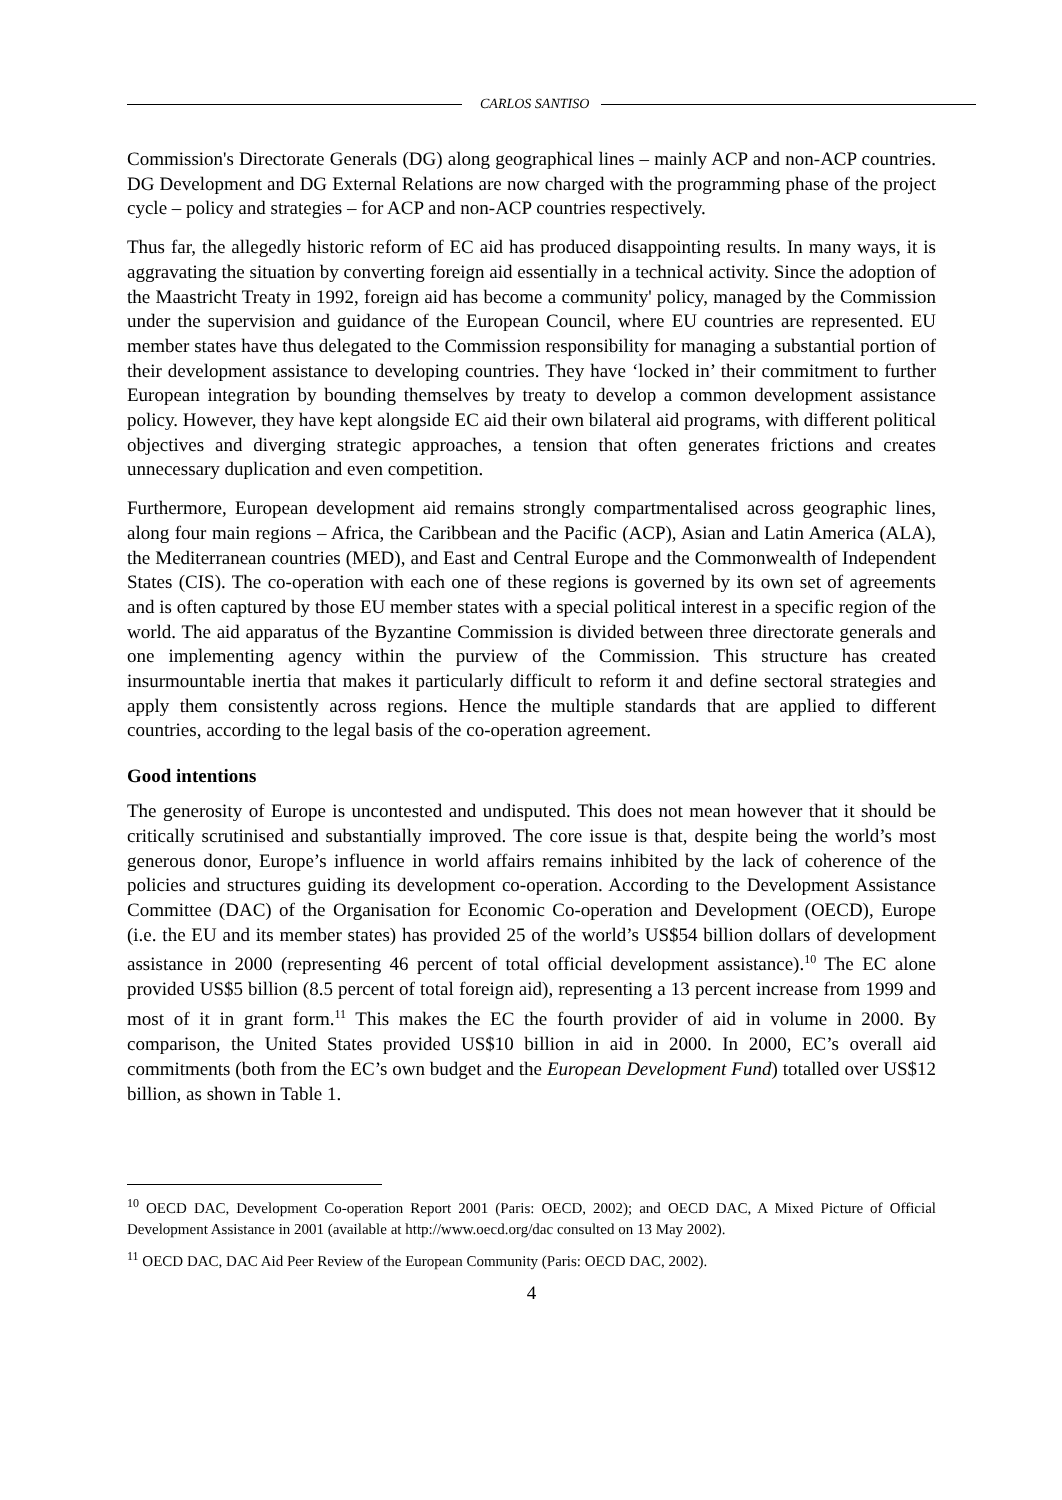CARLOS SANTISO
Commission's Directorate Generals (DG) along geographical lines – mainly ACP and non-ACP countries. DG Development and DG External Relations are now charged with the programming phase of the project cycle – policy and strategies – for ACP and non-ACP countries respectively.
Thus far, the allegedly historic reform of EC aid has produced disappointing results. In many ways, it is aggravating the situation by converting foreign aid essentially in a technical activity. Since the adoption of the Maastricht Treaty in 1992, foreign aid has become a community' policy, managed by the Commission under the supervision and guidance of the European Council, where EU countries are represented. EU member states have thus delegated to the Commission responsibility for managing a substantial portion of their development assistance to developing countries. They have ‘locked in’ their commitment to further European integration by bounding themselves by treaty to develop a common development assistance policy. However, they have kept alongside EC aid their own bilateral aid programs, with different political objectives and diverging strategic approaches, a tension that often generates frictions and creates unnecessary duplication and even competition.
Furthermore, European development aid remains strongly compartmentalised across geographic lines, along four main regions – Africa, the Caribbean and the Pacific (ACP), Asian and Latin America (ALA), the Mediterranean countries (MED), and East and Central Europe and the Commonwealth of Independent States (CIS). The co-operation with each one of these regions is governed by its own set of agreements and is often captured by those EU member states with a special political interest in a specific region of the world. The aid apparatus of the Byzantine Commission is divided between three directorate generals and one implementing agency within the purview of the Commission. This structure has created insurmountable inertia that makes it particularly difficult to reform it and define sectoral strategies and apply them consistently across regions. Hence the multiple standards that are applied to different countries, according to the legal basis of the co-operation agreement.
Good intentions
The generosity of Europe is uncontested and undisputed. This does not mean however that it should be critically scrutinised and substantially improved. The core issue is that, despite being the world’s most generous donor, Europe’s influence in world affairs remains inhibited by the lack of coherence of the policies and structures guiding its development co-operation. According to the Development Assistance Committee (DAC) of the Organisation for Economic Co-operation and Development (OECD), Europe (i.e. the EU and its member states) has provided 25 of the world’s US$54 billion dollars of development assistance in 2000 (representing 46 percent of total official development assistance).<sup>10</sup> The EC alone provided US$5 billion (8.5 percent of total foreign aid), representing a 13 percent increase from 1999 and most of it in grant form.<sup>11</sup> This makes the EC the fourth provider of aid in volume in 2000. By comparison, the United States provided US$10 billion in aid in 2000. In 2000, EC’s overall aid commitments (both from the EC’s own budget and the European Development Fund) totalled over US$12 billion, as shown in Table 1.
<sup>10</sup> OECD DAC, Development Co-operation Report 2001 (Paris: OECD, 2002); and OECD DAC, A Mixed Picture of Official Development Assistance in 2001 (available at http://www.oecd.org/dac consulted on 13 May 2002).
<sup>11</sup> OECD DAC, DAC Aid Peer Review of the European Community (Paris: OECD DAC, 2002).
4